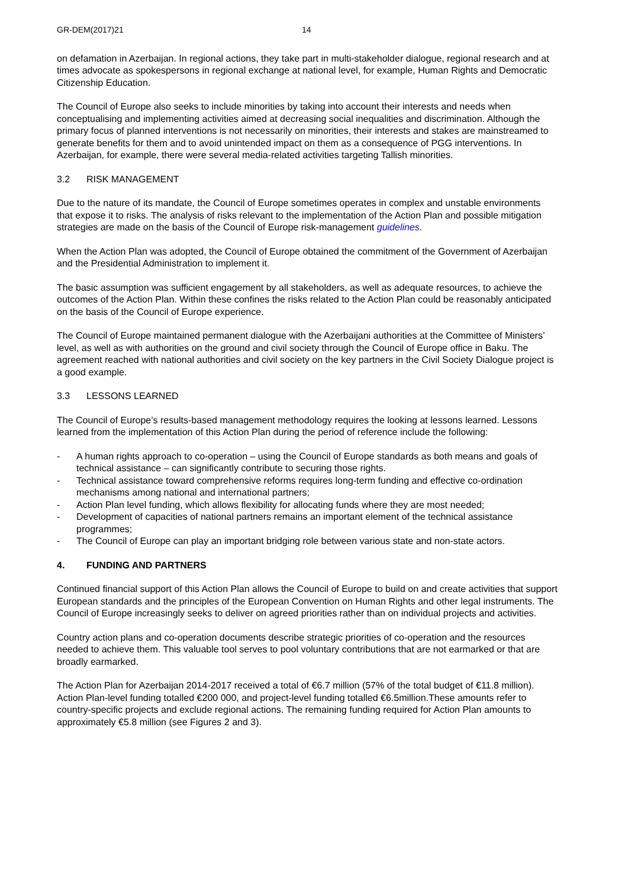GR-DEM(2017)21 14
on defamation in Azerbaijan. In regional actions, they take part in multi-stakeholder dialogue, regional research and at times advocate as spokespersons in regional exchange at national level, for example, Human Rights and Democratic Citizenship Education.
The Council of Europe also seeks to include minorities by taking into account their interests and needs when conceptualising and implementing activities aimed at decreasing social inequalities and discrimination. Although the primary focus of planned interventions is not necessarily on minorities, their interests and stakes are mainstreamed to generate benefits for them and to avoid unintended impact on them as a consequence of PGG interventions. In Azerbaijan, for example, there were several media-related activities targeting Tallish minorities.
3.2 RISK MANAGEMENT
Due to the nature of its mandate, the Council of Europe sometimes operates in complex and unstable environments that expose it to risks. The analysis of risks relevant to the implementation of the Action Plan and possible mitigation strategies are made on the basis of the Council of Europe risk-management guidelines.
When the Action Plan was adopted, the Council of Europe obtained the commitment of the Government of Azerbaijan and the Presidential Administration to implement it.
The basic assumption was sufficient engagement by all stakeholders, as well as adequate resources, to achieve the outcomes of the Action Plan. Within these confines the risks related to the Action Plan could be reasonably anticipated on the basis of the Council of Europe experience.
The Council of Europe maintained permanent dialogue with the Azerbaijani authorities at the Committee of Ministers’ level, as well as with authorities on the ground and civil society through the Council of Europe office in Baku. The agreement reached with national authorities and civil society on the key partners in the Civil Society Dialogue project is a good example.
3.3 LESSONS LEARNED
The Council of Europe’s results-based management methodology requires the looking at lessons learned. Lessons learned from the implementation of this Action Plan during the period of reference include the following:
- A human rights approach to co-operation – using the Council of Europe standards as both means and goals of technical assistance – can significantly contribute to securing those rights.
- Technical assistance toward comprehensive reforms requires long-term funding and effective co-ordination mechanisms among national and international partners;
- Action Plan level funding, which allows flexibility for allocating funds where they are most needed;
- Development of capacities of national partners remains an important element of the technical assistance programmes;
- The Council of Europe can play an important bridging role between various state and non-state actors.
4. FUNDING AND PARTNERS
Continued financial support of this Action Plan allows the Council of Europe to build on and create activities that support European standards and the principles of the European Convention on Human Rights and other legal instruments. The Council of Europe increasingly seeks to deliver on agreed priorities rather than on individual projects and activities.
Country action plans and co-operation documents describe strategic priorities of co-operation and the resources needed to achieve them. This valuable tool serves to pool voluntary contributions that are not earmarked or that are broadly earmarked.
The Action Plan for Azerbaijan 2014-2017 received a total of €6.7 million (57% of the total budget of €11.8 million). Action Plan-level funding totalled €200 000, and project-level funding totalled €6.5million.These amounts refer to country-specific projects and exclude regional actions. The remaining funding required for Action Plan amounts to approximately €5.8 million (see Figures 2 and 3).